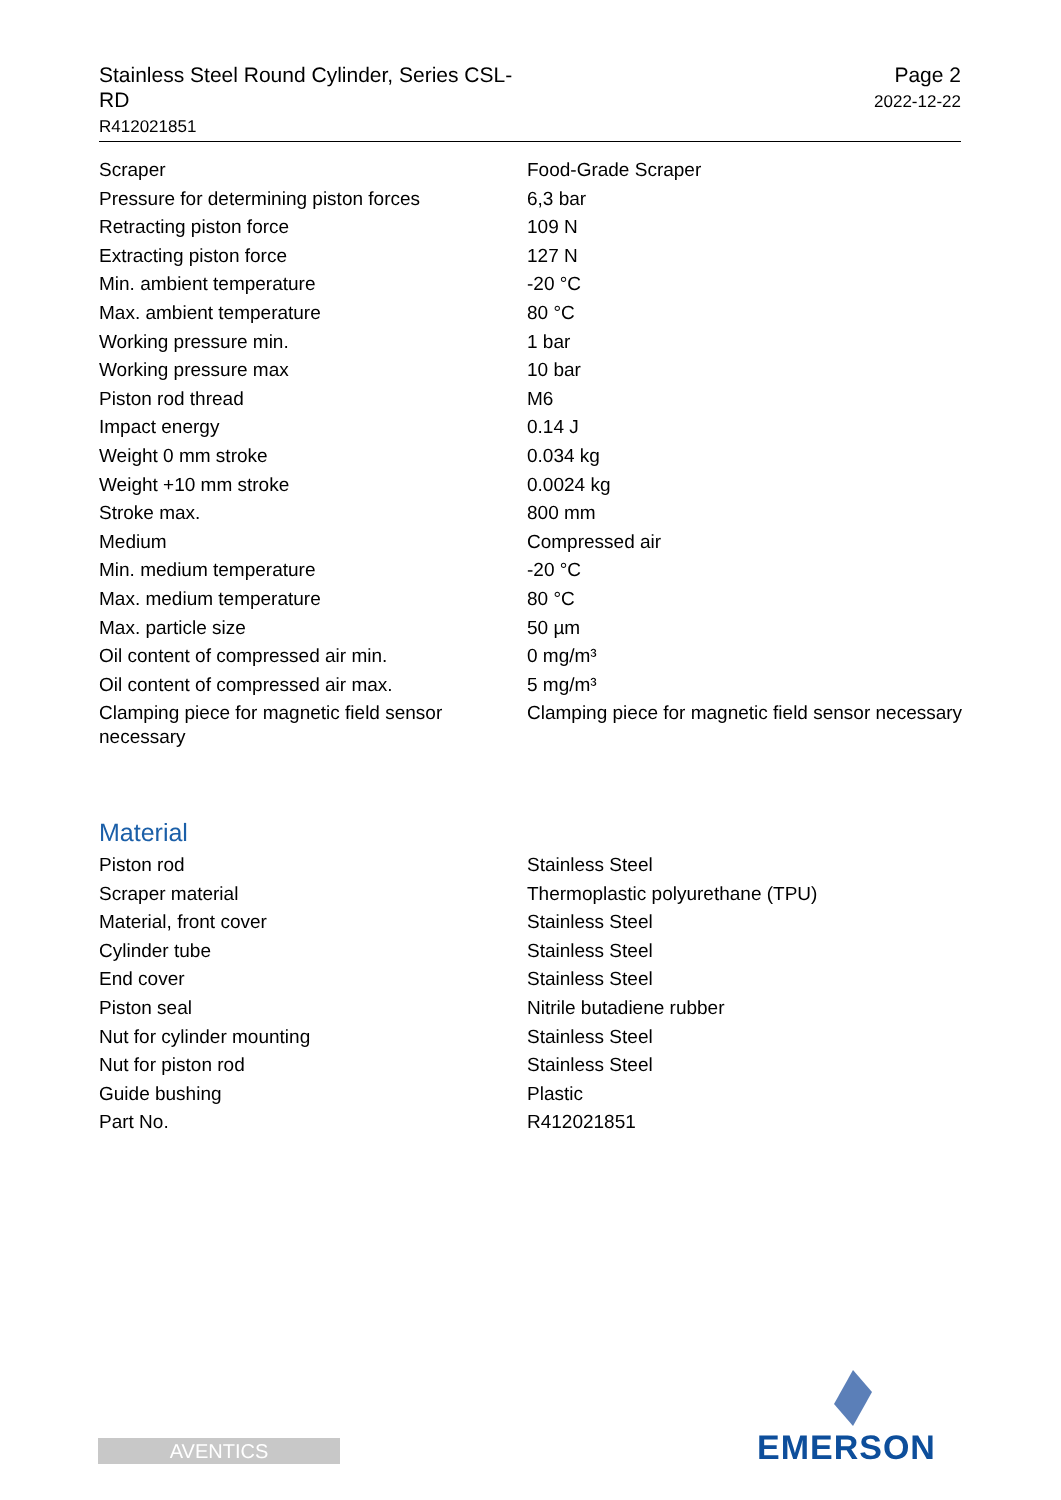Stainless Steel Round Cylinder, Series CSL-RD
R412021851
Page 2
2022-12-22
| Scraper | Food-Grade Scraper |
| Pressure for determining piston forces | 6,3 bar |
| Retracting piston force | 109 N |
| Extracting piston force | 127 N |
| Min. ambient temperature | -20 °C |
| Max. ambient temperature | 80 °C |
| Working pressure min. | 1 bar |
| Working pressure max | 10 bar |
| Piston rod thread | M6 |
| Impact energy | 0.14 J |
| Weight 0 mm stroke | 0.034 kg |
| Weight +10 mm stroke | 0.0024 kg |
| Stroke max. | 800 mm |
| Medium | Compressed air |
| Min. medium temperature | -20 °C |
| Max. medium temperature | 80 °C |
| Max. particle size | 50 µm |
| Oil content of compressed air min. | 0 mg/m³ |
| Oil content of compressed air max. | 5 mg/m³ |
| Clamping piece for magnetic field sensor necessary | Clamping piece for magnetic field sensor necessary |
Material
| Piston rod | Stainless Steel |
| Scraper material | Thermoplastic polyurethane (TPU) |
| Material, front cover | Stainless Steel |
| Cylinder tube | Stainless Steel |
| End cover | Stainless Steel |
| Piston seal | Nitrile butadiene rubber |
| Nut for cylinder mounting | Stainless Steel |
| Nut for piston rod | Stainless Steel |
| Guide bushing | Plastic |
| Part No. | R412021851 |
AVENTICS EMERSON